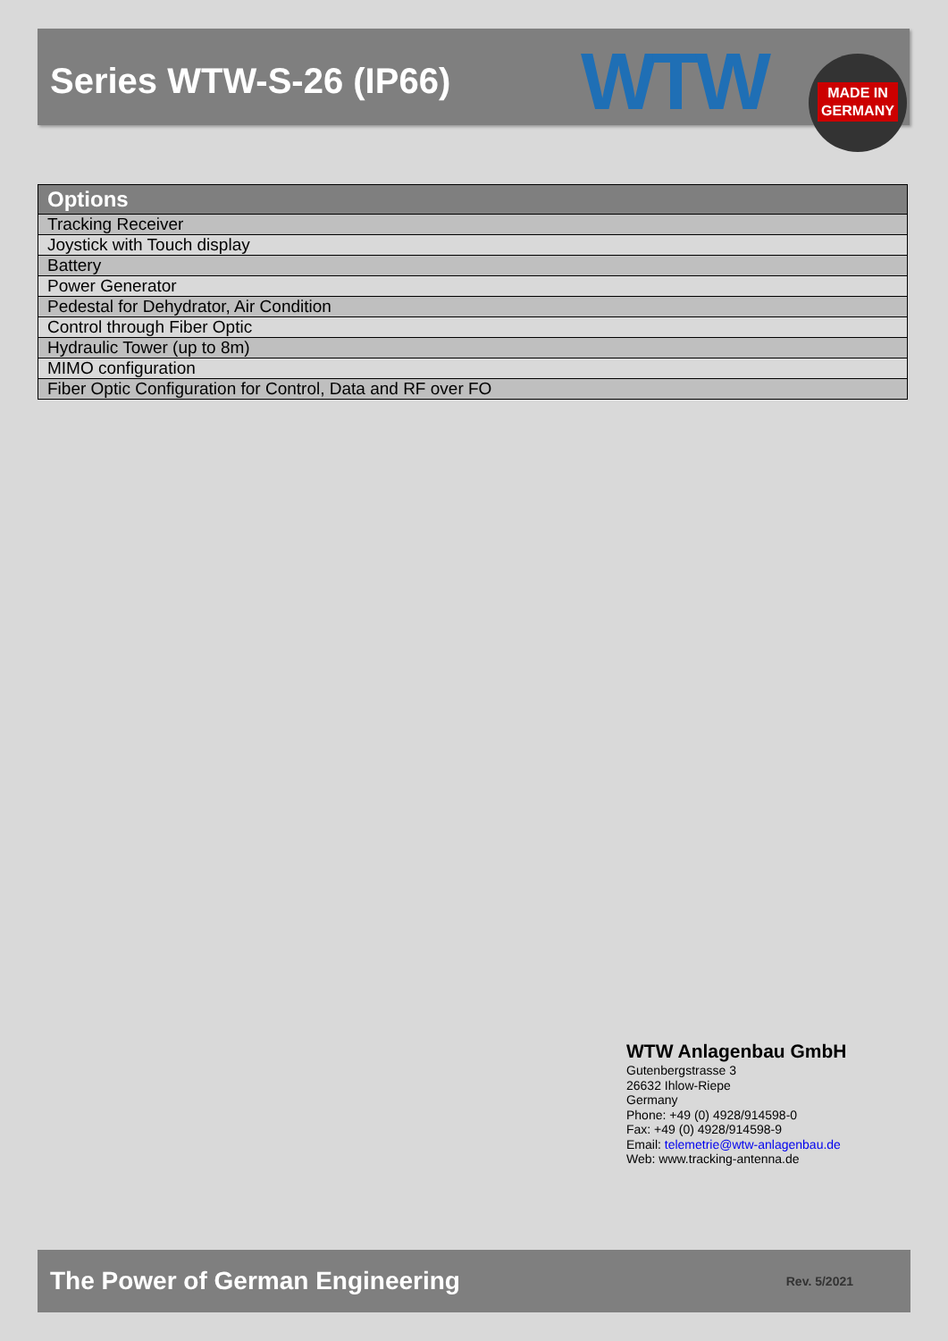Series WTW-S-26 (IP66) WTW
MADE IN
GERMANY
| Options |
| --- |
| Tracking Receiver |
| Joystick with Touch display |
| Battery |
| Power Generator |
| Pedestal for Dehydrator, Air Condition |
| Control through Fiber Optic |
| Hydraulic Tower (up to 8m) |
| MIMO configuration |
| Fiber Optic Configuration for Control, Data and RF over FO |
WTW Anlagenbau GmbH
Gutenbergstrasse 3
26632 Ihlow-Riepe
Germany
Phone: +49 (0) 4928/914598-0
Fax: +49 (0) 4928/914598-9
Email: telemetrie@wtw-anlagenbau.de
Web: www.tracking-antenna.de
The Power of German Engineering
Rev. 5/2021